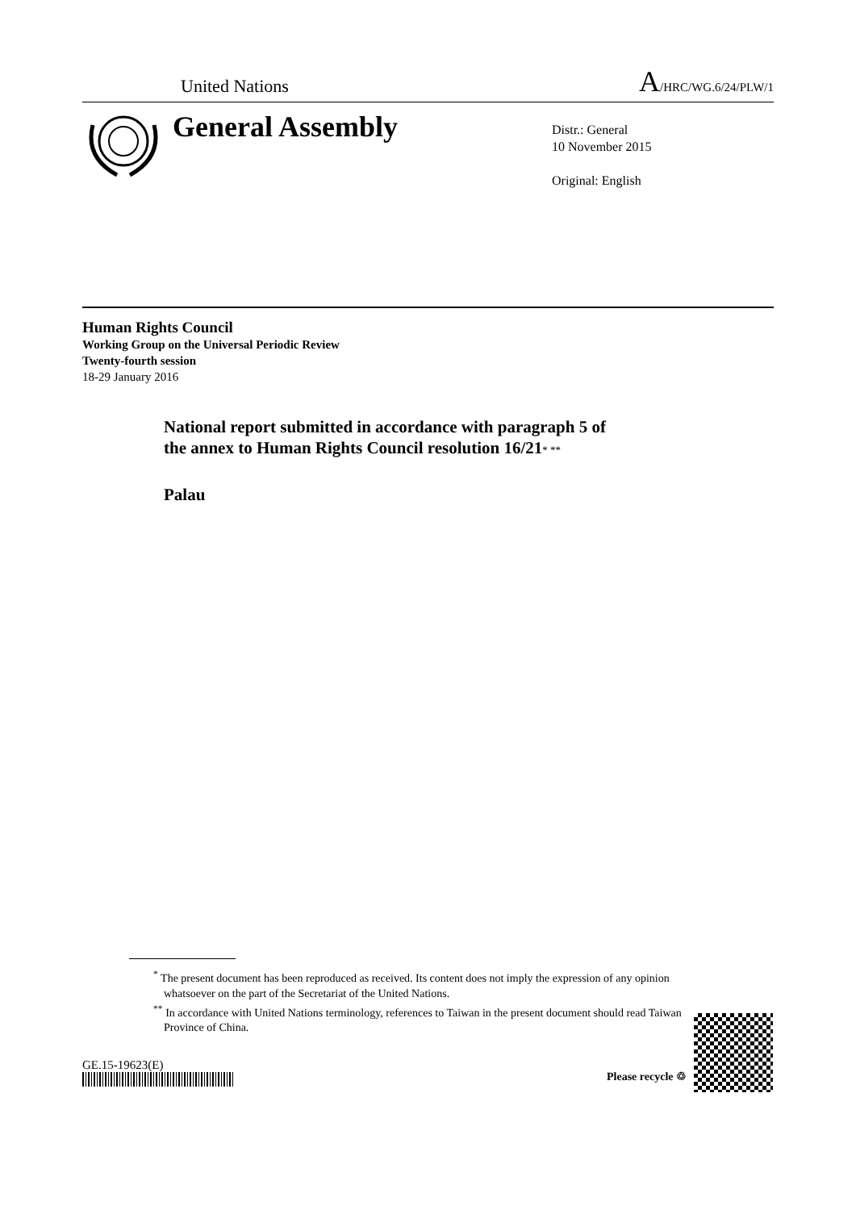United Nations A/HRC/WG.6/24/PLW/1
General Assembly
Distr.: General
10 November 2015
Original: English
Human Rights Council
Working Group on the Universal Periodic Review
Twenty-fourth session
18-29 January 2016
National report submitted in accordance with paragraph 5 of
the annex to Human Rights Council resolution 16/21* **
Palau
<sup>*</sup> The present document has been reproduced as received. Its content does not imply the expression of any opinion whatsoever on the part of the Secretariat of the United Nations.
<sup>**</sup> In accordance with United Nations terminology, references to Taiwan in the present document should read Taiwan Province of China.
GE.15-19623(E)
Please recycle ♲